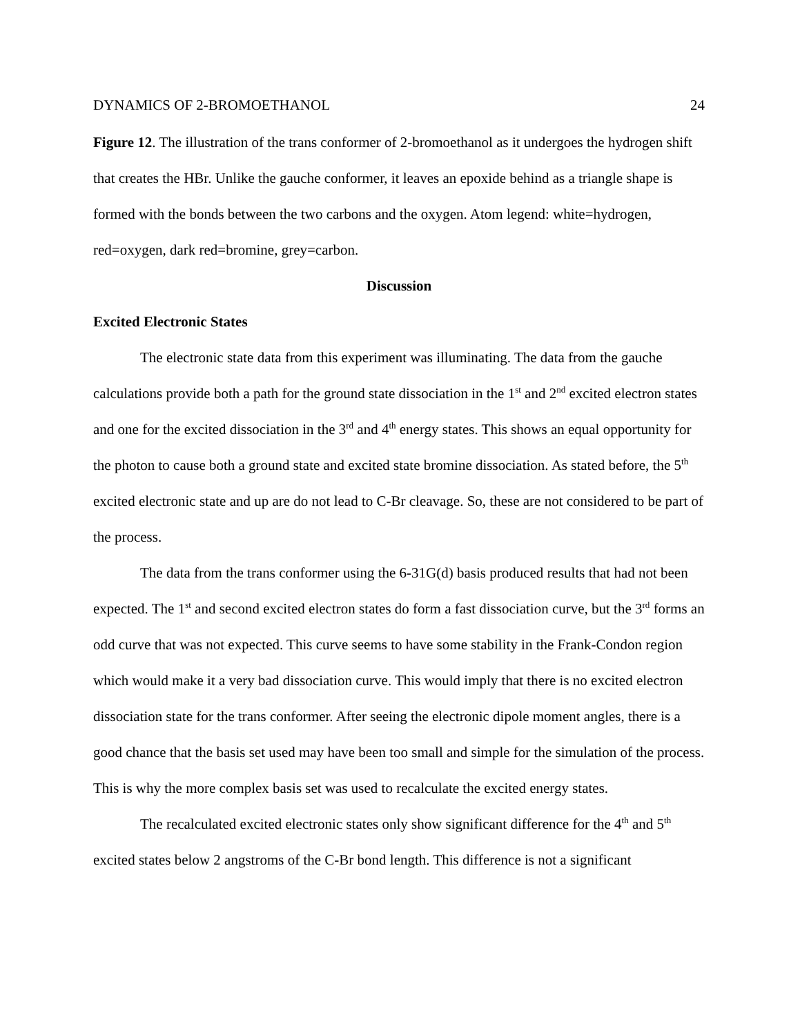DYNAMICS OF 2-BROMOETHANOL 24
Figure 12. The illustration of the trans conformer of 2-bromoethanol as it undergoes the hydrogen shift that creates the HBr. Unlike the gauche conformer, it leaves an epoxide behind as a triangle shape is formed with the bonds between the two carbons and the oxygen. Atom legend: white=hydrogen, red=oxygen, dark red=bromine, grey=carbon.
Discussion
Excited Electronic States
The electronic state data from this experiment was illuminating. The data from the gauche calculations provide both a path for the ground state dissociation in the 1<sup>st</sup> and 2<sup>nd</sup> excited electron states and one for the excited dissociation in the 3<sup>rd</sup> and 4<sup>th</sup> energy states. This shows an equal opportunity for the photon to cause both a ground state and excited state bromine dissociation. As stated before, the 5<sup>th</sup> excited electronic state and up are do not lead to C-Br cleavage. So, these are not considered to be part of the process.
The data from the trans conformer using the 6-31G(d) basis produced results that had not been expected. The 1<sup>st</sup> and second excited electron states do form a fast dissociation curve, but the 3<sup>rd</sup> forms an odd curve that was not expected. This curve seems to have some stability in the Frank-Condon region which would make it a very bad dissociation curve. This would imply that there is no excited electron dissociation state for the trans conformer. After seeing the electronic dipole moment angles, there is a good chance that the basis set used may have been too small and simple for the simulation of the process. This is why the more complex basis set was used to recalculate the excited energy states.
The recalculated excited electronic states only show significant difference for the 4<sup>th</sup> and 5<sup>th</sup> excited states below 2 angstroms of the C-Br bond length. This difference is not a significant